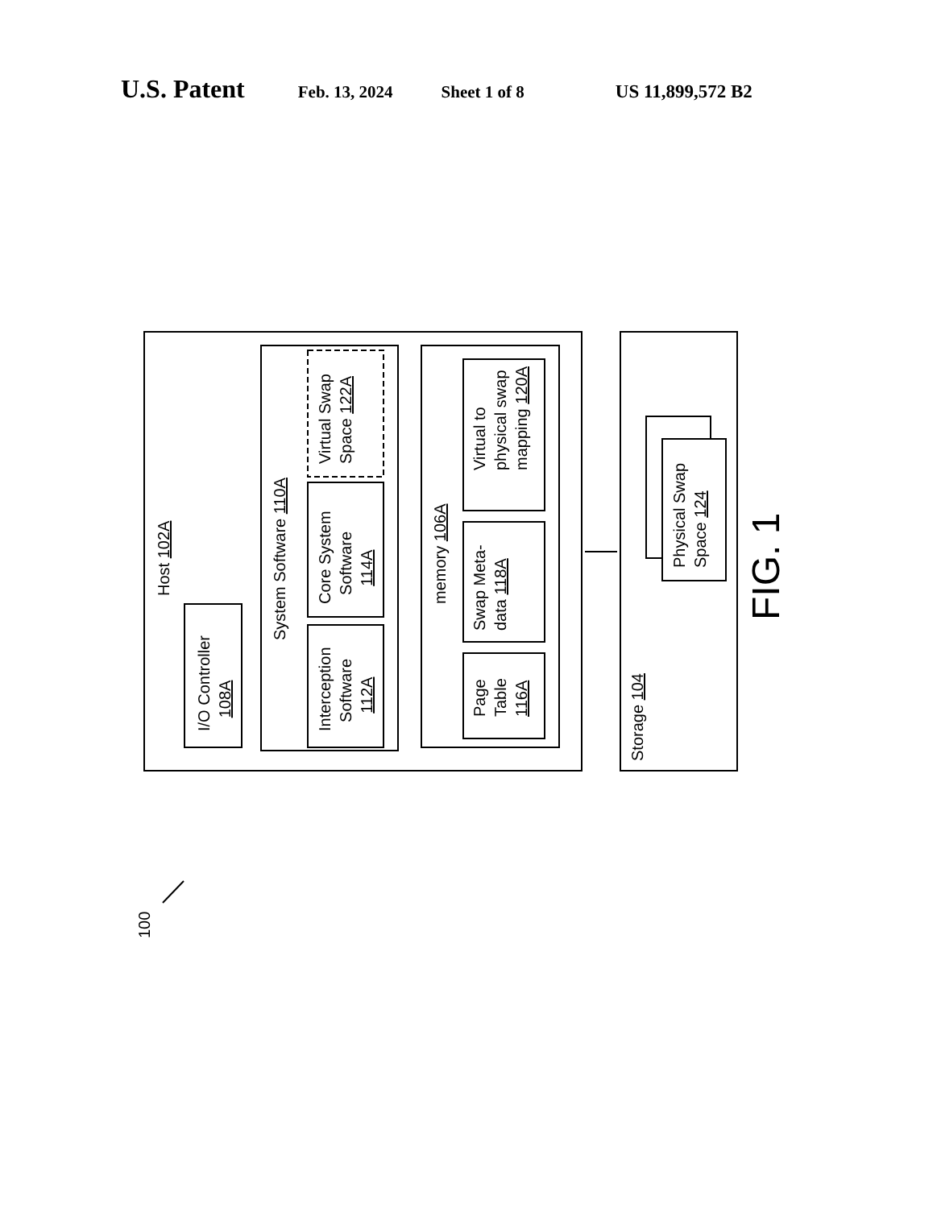U.S. Patent Feb. 13, 2024 Sheet 1 of 8 US 11,899,572 B2
Host 102A
I/O Controller
108A
System Software 110A
Interception
Software
112A
Core System
Software
114A
Virtual Swap
Space 122A
memory 106A
Page
Table
116A
Swap Meta-
data 118A
Virtual to
physical swap
mapping 120A
Storage 104
Physical Swap
Space 124
FIG. 1
100